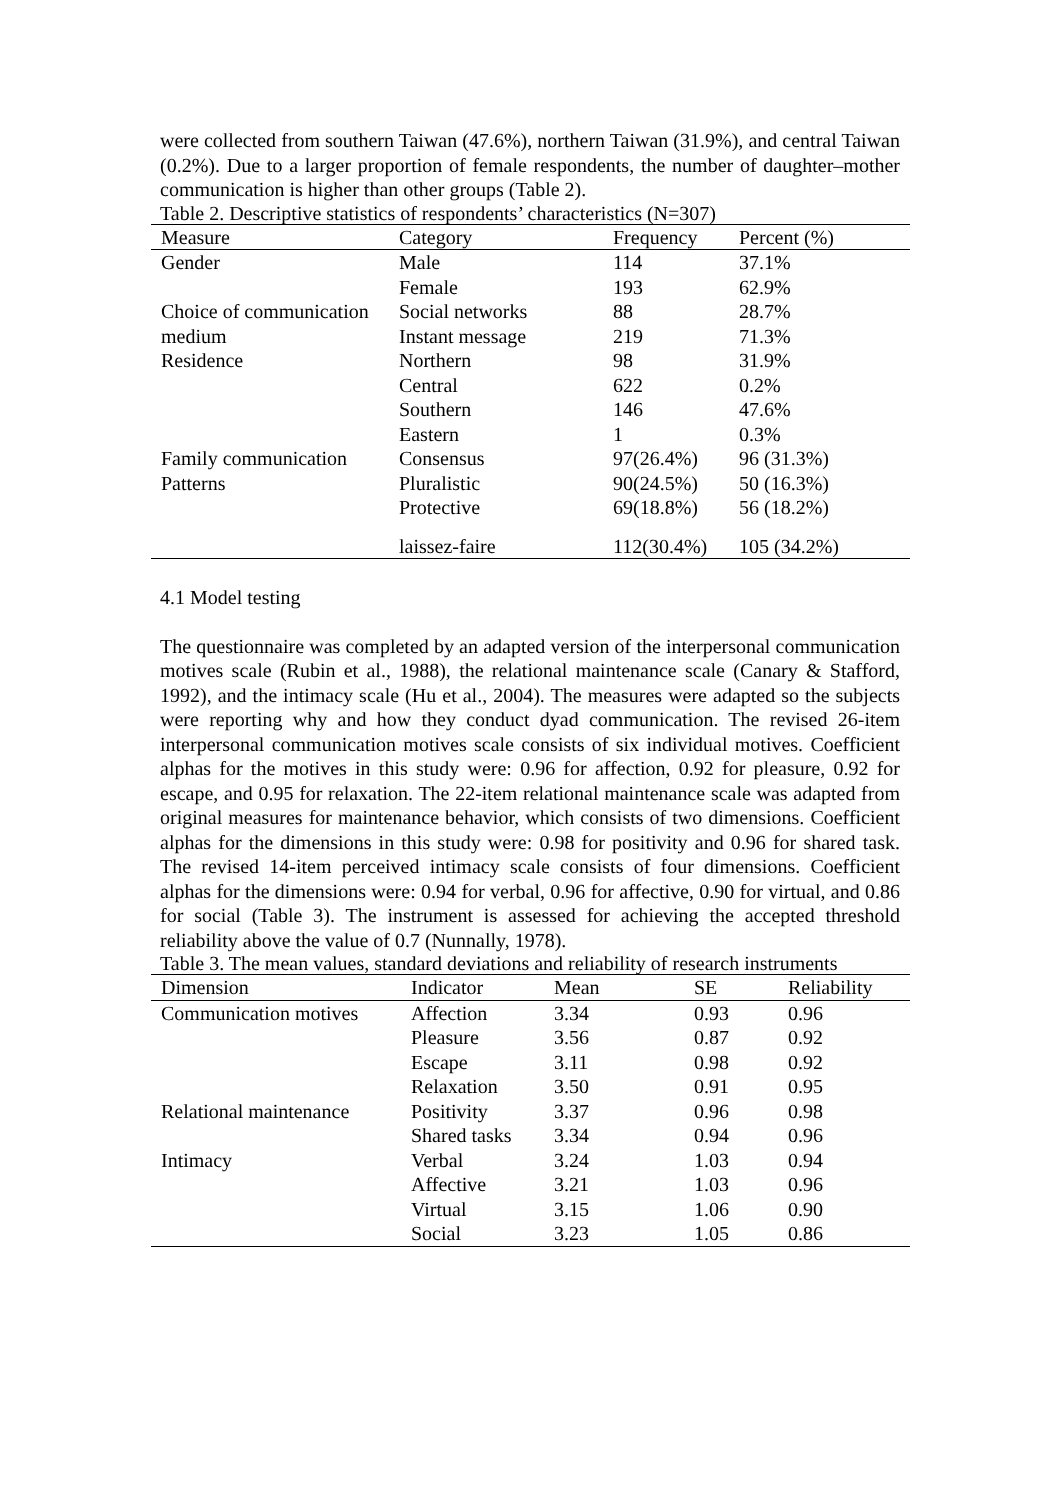were collected from southern Taiwan (47.6%), northern Taiwan (31.9%), and central Taiwan (0.2%). Due to a larger proportion of female respondents, the number of daughter–mother communication is higher than other groups (Table 2).
Table 2. Descriptive statistics of respondents’ characteristics (N=307)
| Measure | Category | Frequency | Percent (%) |
| --- | --- | --- | --- |
| Gender | Male | 114 | 37.1% |
| | Female | 193 | 62.9% |
| Choice of communication medium | Social networks Instant message | 88 219 | 28.7% 71.3% |
| Residence | Northern | 98 | 31.9% |
| | Central | 622 | 0.2% |
| | Southern | 146 | 47.6% |
| | Eastern | 1 | 0.3% |
| Family communication Patterns | Consensus Pluralistic | 97(26.4%) 90(24.5%) | 96 (31.3%) 50 (16.3%) |
| | Protective | 69(18.8%) | 56 (18.2%) |
| | laissez-faire | 112(30.4%) | 105 (34.2%) |
4.1 Model testing
The questionnaire was completed by an adapted version of the interpersonal communication motives scale (Rubin et al., 1988), the relational maintenance scale (Canary & Stafford, 1992), and the intimacy scale (Hu et al., 2004). The measures were adapted so the subjects were reporting why and how they conduct dyad communication. The revised 26-item interpersonal communication motives scale consists of six individual motives. Coefficient alphas for the motives in this study were: 0.96 for affection, 0.92 for pleasure, 0.92 for escape, and 0.95 for relaxation. The 22-item relational maintenance scale was adapted from original measures for maintenance behavior, which consists of two dimensions. Coefficient alphas for the dimensions in this study were: 0.98 for positivity and 0.96 for shared task. The revised 14-item perceived intimacy scale consists of four dimensions. Coefficient alphas for the dimensions were: 0.94 for verbal, 0.96 for affective, 0.90 for virtual, and 0.86 for social (Table 3). The instrument is assessed for achieving the accepted threshold reliability above the value of 0.7 (Nunnally, 1978).
Table 3. The mean values, standard deviations and reliability of research instruments
| Dimension | Indicator | Mean | SE | Reliability |
| --- | --- | --- | --- | --- |
| Communication motives | Affection | 3.34 | 0.93 | 0.96 |
| | Pleasure | 3.56 | 0.87 | 0.92 |
| | Escape | 3.11 | 0.98 | 0.92 |
| | Relaxation | 3.50 | 0.91 | 0.95 |
| Relational maintenance | Positivity | 3.37 | 0.96 | 0.98 |
| | Shared tasks | 3.34 | 0.94 | 0.96 |
| Intimacy | Verbal | 3.24 | 1.03 | 0.94 |
| | Affective | 3.21 | 1.03 | 0.96 |
| | Virtual | 3.15 | 1.06 | 0.90 |
| | Social | 3.23 | 1.05 | 0.86 |